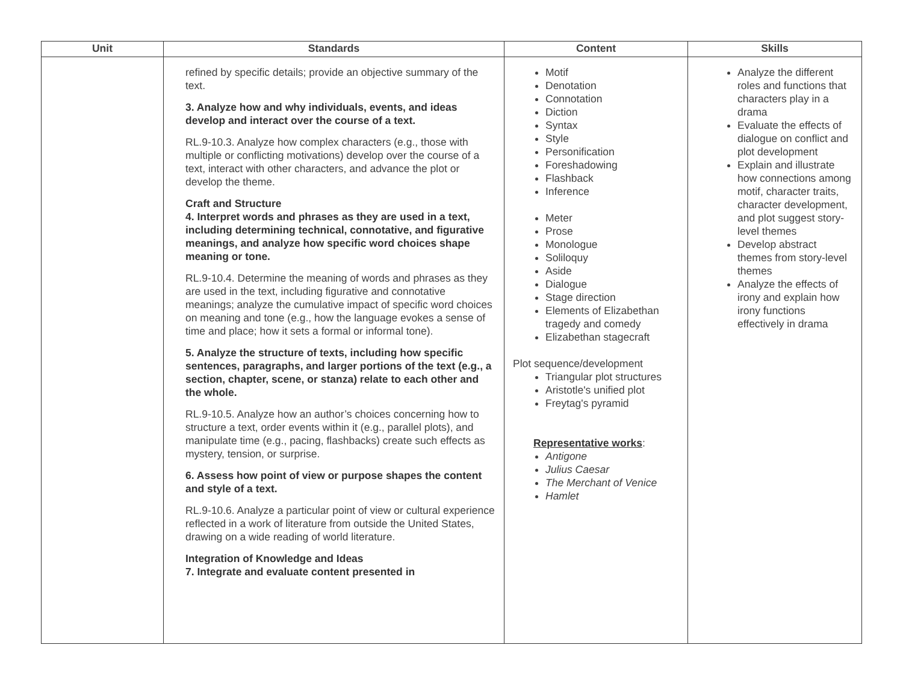| Unit | Standards | Content | Skills |
| --- | --- | --- | --- |
| | refined by specific details; provide an objective summary of the text. 3. Analyze how and why individuals, events, and ideas develop and interact over the course of a text. RL.9-10.3. Analyze how complex characters (e.g., those with multiple or conflicting motivations) develop over the course of a text, interact with other characters, and advance the plot or develop the theme. Craft and Structure 4. Interpret words and phrases as they are used in a text, including determining technical, connotative, and figurative meanings, and analyze how specific word choices shape meaning or tone. RL.9-10.4. Determine the meaning of words and phrases as they are used in the text, including figurative and connotative meanings; analyze the cumulative impact of specific word choices on meaning and tone (e.g., how the language evokes a sense of time and place; how it sets a formal or informal tone). 5. Analyze the structure of texts, including how specific sentences, paragraphs, and larger portions of the text (e.g., a section, chapter, scene, or stanza) relate to each other and the whole. RL.9-10.5. Analyze how an author’s choices concerning how to structure a text, order events within it (e.g., parallel plots), and manipulate time (e.g., pacing, flashbacks) create such effects as mystery, tension, or surprise. 6. Assess how point of view or purpose shapes the content and style of a text. RL.9-10.6. Analyze a particular point of view or cultural experience reflected in a work of literature from outside the United States, drawing on a wide reading of world literature. Integration of Knowledge and Ideas 7. Integrate and evaluate content presented in | Motif Denotation Connotation Diction Syntax Style Personification Foreshadowing Flashback Inference Meter Prose Monologue Soliloquy Aside Dialogue Stage direction Elements of Elizabethan tragedy and comedy Elizabethan stagecraft Plot sequence/development Triangular plot structures Aristotle's unified plot Freytag's pyramid Representative works : Antigone Julius Caesar The Merchant of Venice Hamlet | Analyze the different roles and functions that characters play in a drama Evaluate the effects of dialogue on conflict and plot development Explain and illustrate how connections among motif, character traits, character development, and plot suggest story-level themes Develop abstract themes from story-level themes Analyze the effects of irony and explain how irony functions effectively in drama |